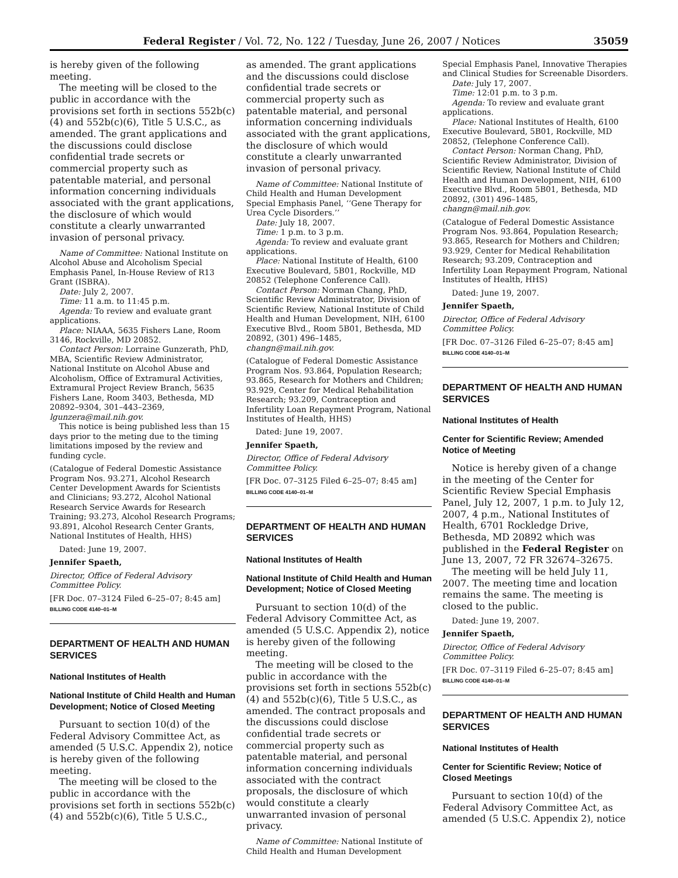Federal Register / Vol. 72, No. 122 / Tuesday, June 26, 2007 / Notices 35059
is hereby given of the following meeting.
The meeting will be closed to the public in accordance with the provisions set forth in sections 552b(c)(4) and 552b(c)(6), Title 5 U.S.C., as amended. The grant applications and the discussions could disclose confidential trade secrets or commercial property such as patentable material, and personal information concerning individuals associated with the grant applications, the disclosure of which would constitute a clearly unwarranted invasion of personal privacy.
Name of Committee: National Institute on Alcohol Abuse and Alcoholism Special Emphasis Panel, In-House Review of R13 Grant (ISBRA).
Date: July 2, 2007.
Time: 11 a.m. to 11:45 p.m.
Agenda: To review and evaluate grant applications.
Place: NIAAA, 5635 Fishers Lane, Room 3146, Rockville, MD 20852.
Contact Person: Lorraine Gunzerath, PhD, MBA, Scientific Review Administrator, National Institute on Alcohol Abuse and Alcoholism, Office of Extramural Activities, Extramural Project Review Branch, 5635 Fishers Lane, Room 3403, Bethesda, MD 20892–9304, 301–443–2369, lgunzera@mail.nih.gov.
This notice is being published less than 15 days prior to the meting due to the timing limitations imposed by the review and funding cycle.
(Catalogue of Federal Domestic Assistance Program Nos. 93.271, Alcohol Research Center Development Awards for Scientists and Clinicians; 93.272, Alcohol National Research Service Awards for Research Training; 93.273, Alcohol Research Programs; 93.891, Alcohol Research Center Grants, National Institutes of Health, HHS)
Dated: June 19, 2007.
Jennifer Spaeth,
Director, Office of Federal Advisory Committee Policy.
[FR Doc. 07–3124 Filed 6–25–07; 8:45 am]
BILLING CODE 4140–01–M
DEPARTMENT OF HEALTH AND HUMAN SERVICES
National Institutes of Health
National Institute of Child Health and Human Development; Notice of Closed Meeting
Pursuant to section 10(d) of the Federal Advisory Committee Act, as amended (5 U.S.C. Appendix 2), notice is hereby given of the following meeting.
The meeting will be closed to the public in accordance with the provisions set forth in sections 552b(c)(4) and 552b(c)(6), Title 5 U.S.C.,
as amended. The grant applications and the discussions could disclose confidential trade secrets or commercial property such as patentable material, and personal information concerning individuals associated with the grant applications, the disclosure of which would constitute a clearly unwarranted invasion of personal privacy.
Name of Committee: National Institute of Child Health and Human Development Special Emphasis Panel, ‘‘Gene Therapy for Urea Cycle Disorders.’’
Date: July 18, 2007.
Time: 1 p.m. to 3 p.m.
Agenda: To review and evaluate grant applications.
Place: National Institute of Health, 6100 Executive Boulevard, 5B01, Rockville, MD 20852 (Telephone Conference Call).
Contact Person: Norman Chang, PhD, Scientific Review Administrator, Division of Scientific Review, National Institute of Child Health and Human Development, NIH, 6100 Executive Blvd., Room 5B01, Bethesda, MD 20892, (301) 496–1485, changn@mail.nih.gov.
(Catalogue of Federal Domestic Assistance Program Nos. 93.864, Population Research; 93.865, Research for Mothers and Children; 93.929, Center for Medical Rehabilitation Research; 93.209, Contraception and Infertility Loan Repayment Program, National Institutes of Health, HHS)
Dated: June 19, 2007.
Jennifer Spaeth,
Director, Office of Federal Advisory Committee Policy.
[FR Doc. 07–3125 Filed 6–25–07; 8:45 am]
BILLING CODE 4140–01–M
DEPARTMENT OF HEALTH AND HUMAN SERVICES
National Institutes of Health
National Institute of Child Health and Human Development; Notice of Closed Meeting
Pursuant to section 10(d) of the Federal Advisory Committee Act, as amended (5 U.S.C. Appendix 2), notice is hereby given of the following meeting.
The meeting will be closed to the public in accordance with the provisions set forth in sections 552b(c)(4) and 552b(c)(6), Title 5 U.S.C., as amended. The contract proposals and the discussions could disclose confidential trade secrets or commercial property such as patentable material, and personal information concerning individuals associated with the contract proposals, the disclosure of which would constitute a clearly unwarranted invasion of personal privacy.
Name of Committee: National Institute of Child Health and Human Development
Special Emphasis Panel, Innovative Therapies and Clinical Studies for Screenable Disorders.
Date: July 17, 2007.
Time: 12:01 p.m. to 3 p.m.
Agenda: To review and evaluate grant applications.
Place: National Institutes of Health, 6100 Executive Boulevard, 5B01, Rockville, MD 20852, (Telephone Conference Call).
Contact Person: Norman Chang, PhD, Scientific Review Administrator, Division of Scientific Review, National Institute of Child Health and Human Development, NIH, 6100 Executive Blvd., Room 5B01, Bethesda, MD 20892, (301) 496–1485, changn@mail.nih.gov.
(Catalogue of Federal Domestic Assistance Program Nos. 93.864, Population Research; 93.865, Research for Mothers and Children; 93.929, Center for Medical Rehabilitation Research; 93.209, Contraception and Infertility Loan Repayment Program, National Institutes of Health, HHS)
Dated: June 19, 2007.
Jennifer Spaeth,
Director, Office of Federal Advisory Committee Policy.
[FR Doc. 07–3126 Filed 6–25–07; 8:45 am]
BILLING CODE 4140–01–M
DEPARTMENT OF HEALTH AND HUMAN SERVICES
National Institutes of Health
Center for Scientific Review; Amended Notice of Meeting
Notice is hereby given of a change in the meeting of the Center for Scientific Review Special Emphasis Panel, July 12, 2007, 1 p.m. to July 12, 2007, 4 p.m., National Institutes of Health, 6701 Rockledge Drive, Bethesda, MD 20892 which was published in the Federal Register on June 13, 2007, 72 FR 32674–32675.
The meeting will be held July 11, 2007. The meeting time and location remains the same. The meeting is closed to the public.
Dated: June 19, 2007.
Jennifer Spaeth,
Director, Office of Federal Advisory Committee Policy.
[FR Doc. 07–3119 Filed 6–25–07; 8:45 am]
BILLING CODE 4140–01–M
DEPARTMENT OF HEALTH AND HUMAN SERVICES
National Institutes of Health
Center for Scientific Review; Notice of Closed Meetings
Pursuant to section 10(d) of the Federal Advisory Committee Act, as amended (5 U.S.C. Appendix 2), notice